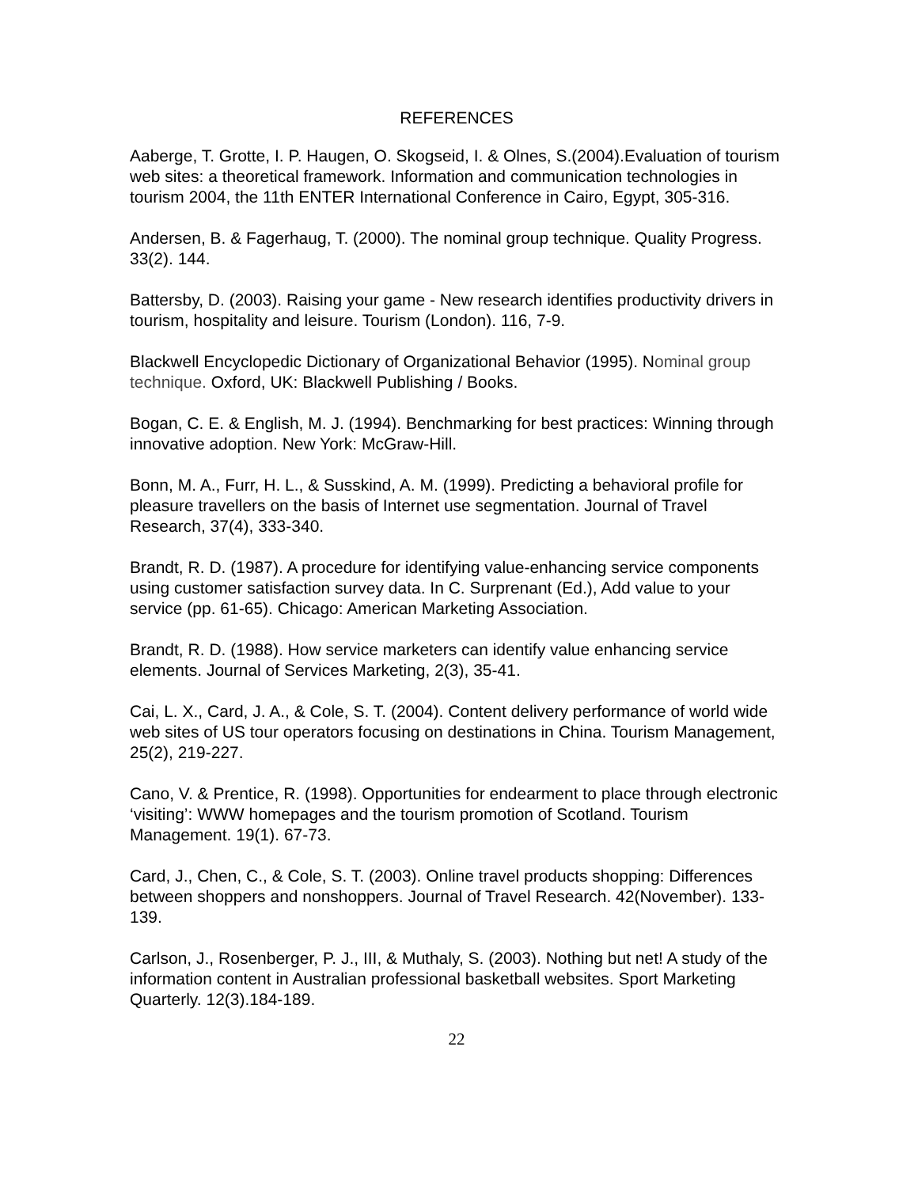REFERENCES
Aaberge, T. Grotte, I. P. Haugen, O. Skogseid, I. & Olnes, S.(2004).Evaluation of tourism web sites: a theoretical framework. Information and communication technologies in tourism 2004, the 11th ENTER International Conference in Cairo, Egypt, 305-316.
Andersen, B. & Fagerhaug, T. (2000). The nominal group technique. Quality Progress. 33(2). 144.
Battersby, D. (2003). Raising your game - New research identifies productivity drivers in tourism, hospitality and leisure. Tourism (London). 116, 7-9.
Blackwell Encyclopedic Dictionary of Organizational Behavior (1995). Nominal group technique. Oxford, UK: Blackwell Publishing / Books.
Bogan, C. E. & English, M. J. (1994). Benchmarking for best practices: Winning through innovative adoption. New York: McGraw-Hill.
Bonn, M. A., Furr, H. L., & Susskind, A. M. (1999). Predicting a behavioral profile for pleasure travellers on the basis of Internet use segmentation. Journal of Travel Research, 37(4), 333-340.
Brandt, R. D. (1987). A procedure for identifying value-enhancing service components using customer satisfaction survey data. In C. Surprenant (Ed.), Add value to your service (pp. 61-65). Chicago: American Marketing Association.
Brandt, R. D. (1988). How service marketers can identify value enhancing service elements. Journal of Services Marketing, 2(3), 35-41.
Cai, L. X., Card, J. A., & Cole, S. T. (2004). Content delivery performance of world wide web sites of US tour operators focusing on destinations in China. Tourism Management, 25(2), 219-227.
Cano, V. & Prentice, R. (1998). Opportunities for endearment to place through electronic ‘visiting’: WWW homepages and the tourism promotion of Scotland. Tourism Management. 19(1). 67-73.
Card, J., Chen, C., & Cole, S. T. (2003). Online travel products shopping: Differences between shoppers and nonshoppers. Journal of Travel Research. 42(November). 133-139.
Carlson, J., Rosenberger, P. J., III, & Muthaly, S. (2003). Nothing but net! A study of the information content in Australian professional basketball websites. Sport Marketing Quarterly. 12(3).184-189.
22